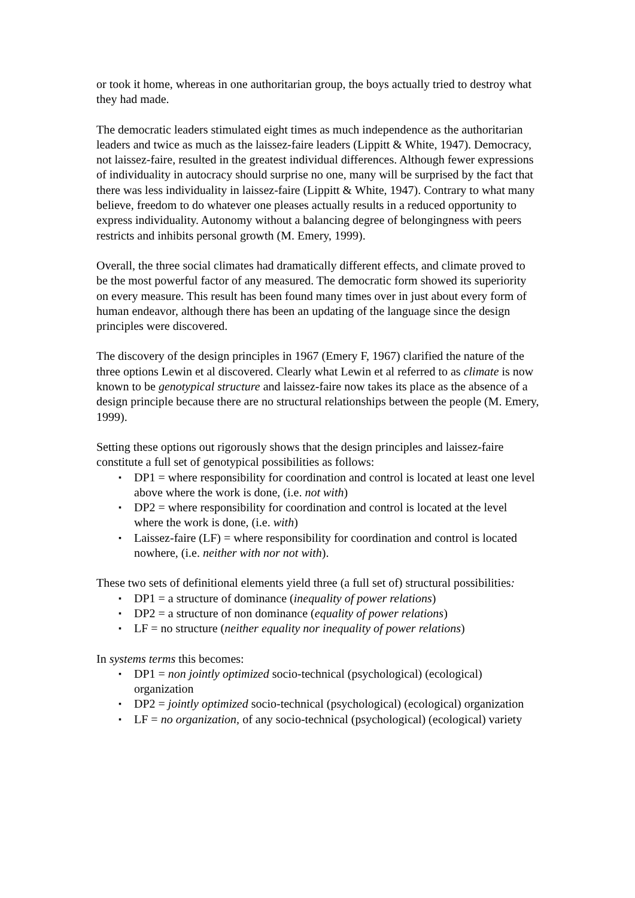or took it home, whereas in one authoritarian group, the boys actually tried to destroy what they had made.
The democratic leaders stimulated eight times as much independence as the authoritarian leaders and twice as much as the laissez-faire leaders (Lippitt & White, 1947). Democracy, not laissez-faire, resulted in the greatest individual differences. Although fewer expressions of individuality in autocracy should surprise no one, many will be surprised by the fact that there was less individuality in laissez-faire (Lippitt & White, 1947). Contrary to what many believe, freedom to do whatever one pleases actually results in a reduced opportunity to express individuality. Autonomy without a balancing degree of belongingness with peers restricts and inhibits personal growth (M. Emery, 1999).
Overall, the three social climates had dramatically different effects, and climate proved to be the most powerful factor of any measured. The democratic form showed its superiority on every measure. This result has been found many times over in just about every form of human endeavor, although there has been an updating of the language since the design principles were discovered.
The discovery of the design principles in 1967 (Emery F, 1967) clarified the nature of the three options Lewin et al discovered. Clearly what Lewin et al referred to as climate is now known to be genotypical structure and laissez-faire now takes its place as the absence of a design principle because there are no structural relationships between the people (M. Emery, 1999).
Setting these options out rigorously shows that the design principles and laissez-faire constitute a full set of genotypical possibilities as follows:
▪ DP1 = where responsibility for coordination and control is located at least one level above where the work is done, (i.e. not with)
▪ DP2 = where responsibility for coordination and control is located at the level where the work is done, (i.e. with)
▪ Laissez-faire (LF) = where responsibility for coordination and control is located nowhere, (i.e. neither with nor not with).
These two sets of definitional elements yield three (a full set of) structural possibilities:
▪ DP1 = a structure of dominance (inequality of power relations)
▪ DP2 = a structure of non dominance (equality of power relations)
▪ LF = no structure (neither equality nor inequality of power relations)
In systems terms this becomes:
▪ DP1 = non jointly optimized socio-technical (psychological) (ecological) organization
▪ DP2 = jointly optimized socio-technical (psychological) (ecological) organization
▪ LF = no organization, of any socio-technical (psychological) (ecological) variety